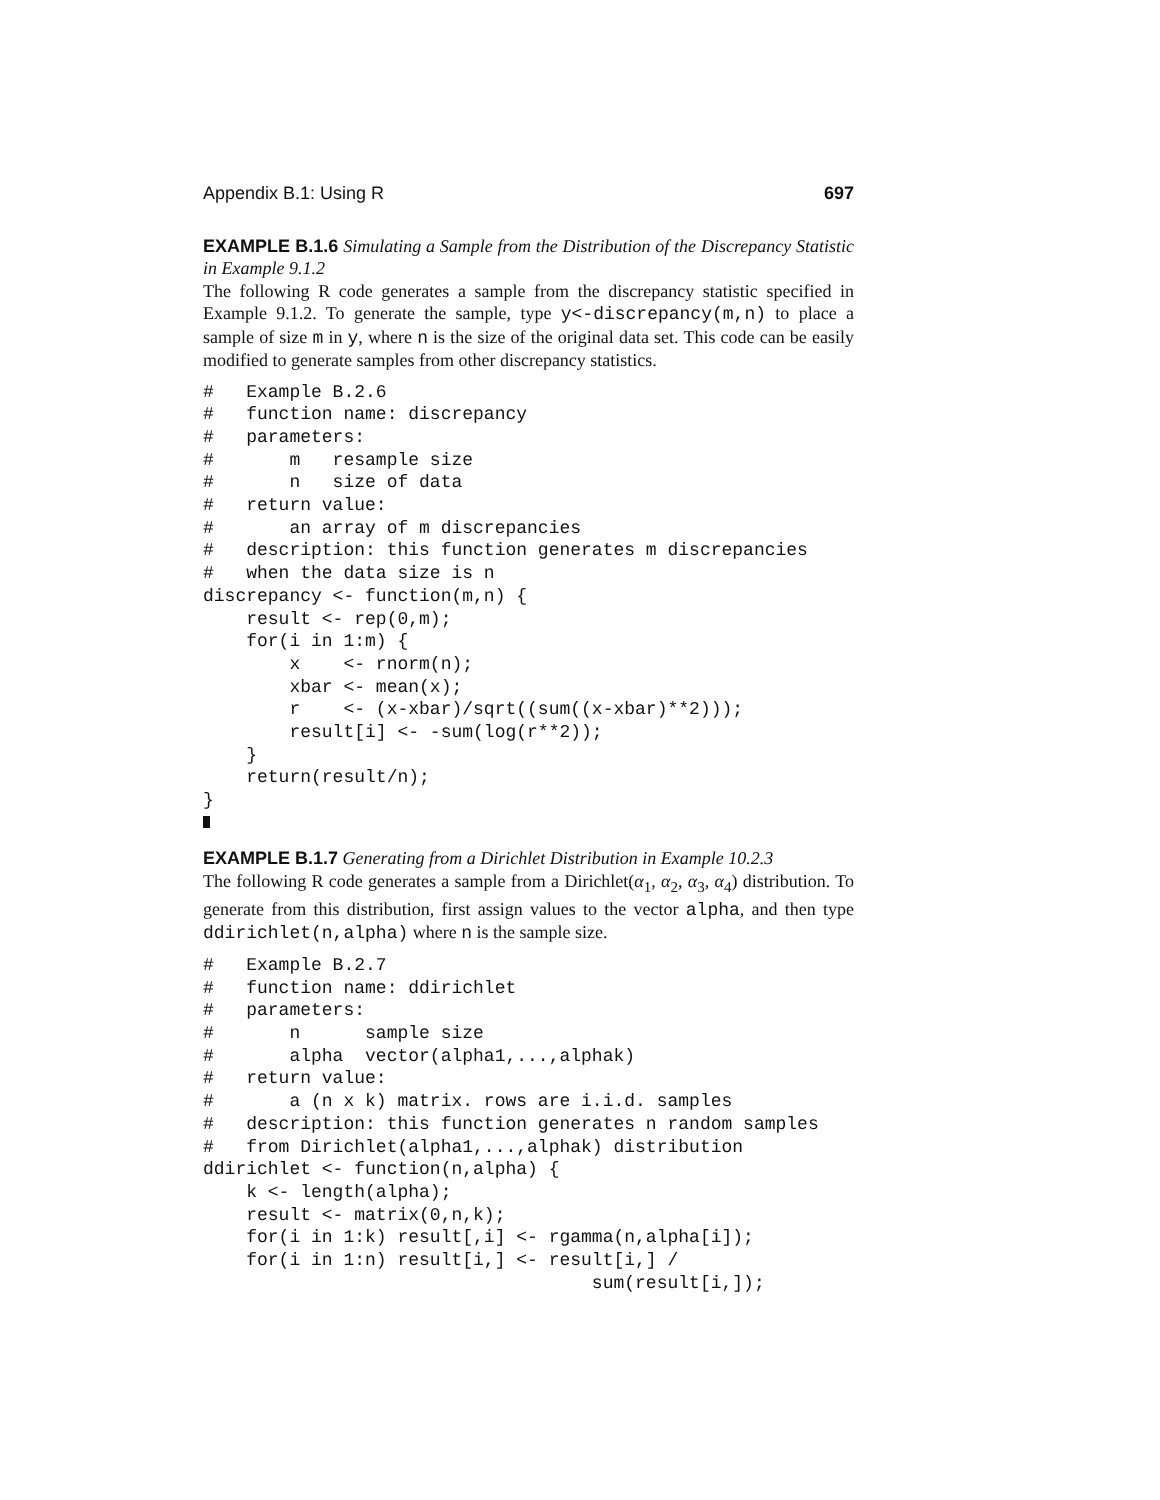Appendix B.1: Using R 697
EXAMPLE B.1.6 Simulating a Sample from the Distribution of the Discrepancy Statistic in Example 9.1.2
The following R code generates a sample from the discrepancy statistic specified in Example 9.1.2. To generate the sample, type y<-discrepancy(m,n) to place a sample of size m in y, where n is the size of the original data set. This code can be easily modified to generate samples from other discrepancy statistics.
#   Example B.2.6
#   function name: discrepancy
#   parameters:
#       m   resample size
#       n   size of data
#   return value:
#       an array of m discrepancies
#   description: this function generates m discrepancies
#   when the data size is n
discrepancy <- function(m,n) {
    result <- rep(0,m);
    for(i in 1:m) {
        x    <- rnorm(n);
        xbar <- mean(x);
        r    <- (x-xbar)/sqrt((sum((x-xbar)**2)));
        result[i] <- -sum(log(r**2));
    }
    return(result/n);
}
EXAMPLE B.1.7 Generating from a Dirichlet Distribution in Example 10.2.3
The following R code generates a sample from a Dirichlet(α<sub>1</sub>, α<sub>2</sub>, α<sub>3</sub>, α<sub>4</sub>) distribution. To generate from this distribution, first assign values to the vector alpha, and then type ddirichlet(n,alpha) where n is the sample size.
#   Example B.2.7
#   function name: ddirichlet
#   parameters:
#       n      sample size
#       alpha  vector(alpha1,...,alphak)
#   return value:
#       a (n x k) matrix. rows are i.i.d. samples
#   description: this function generates n random samples
#   from Dirichlet(alpha1,...,alphak) distribution
ddirichlet <- function(n,alpha) {
    k <- length(alpha);
    result <- matrix(0,n,k);
    for(i in 1:k) result[,i] <- rgamma(n,alpha[i]);
    for(i in 1:n) result[i,] <- result[i,] /
                                    sum(result[i,]);